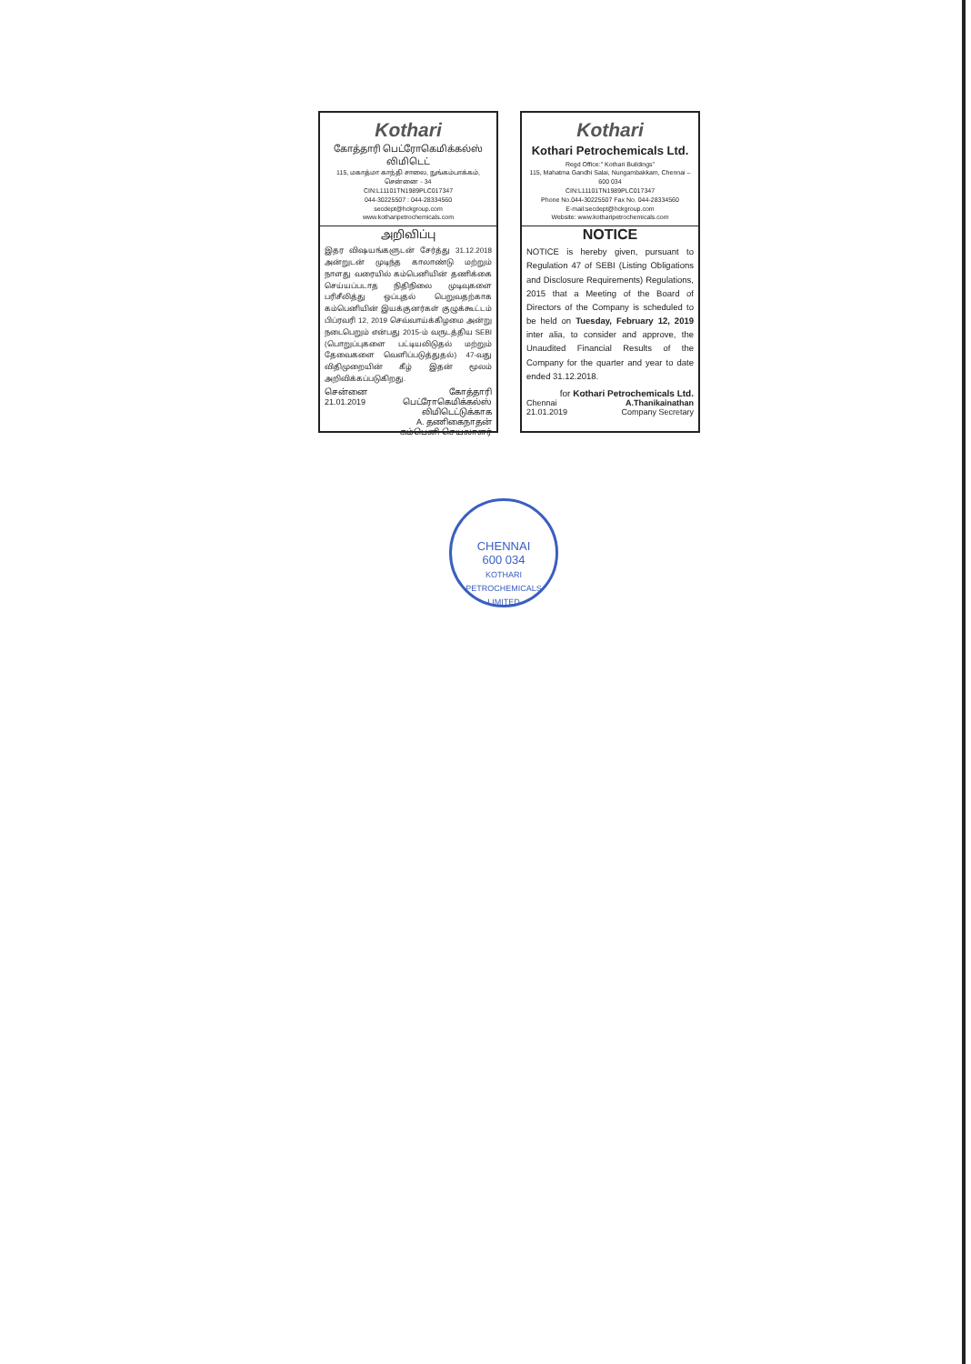Kothari
கோத்தாரி பெட்ரோகெமிக்கல்ஸ் லிமிடெட்
115, மகாத்மா காந்தி சாலை, நுங்கம்பாக்கம், சென்னை - 34
CIN:L11101TN1989PLC017347
044-30225507 : 044-28334560
secdept@hckgroup.com
www.kotharipetrochemicals.com
அறிவிப்பு
இதர விஷயங்களுடன் சேர்த்து 31.12.2018 அன்றுடன் முடிந்த காலாண்டு மற்றும் நாளது வரையில் கம்பெனியின் தணிக்கை செய்யப்படாத நிதிநிலை முடிவுகளை பரிசீலித்து ஒப்புதல் பெறுவதற்காக கம்பெனியின் இயக்குனர்கள் குழுக்கூட்டம் பிப்ரவரி 12, 2019 செவ்வாய்க்கிழமை அன்று நடைபெறும் என்பது 2015-ம் வருடத்திய SEBI (பொறுப்புகளை பட்டியலிடுதல் மற்றும் தேவைகளை வெளிப்படுத்துதல்) 47-வது விதிமுறையின் கீழ் இதன் மூலம் அறிவிக்கப்படுகிறது.
சென்னை
21.01.2019 கோத்தாரி பெட்ரோகெமிக்கல்ஸ் லிமிடெட்டுக்காக
A. தணிகைநாதன்
கம்பெனி செயலாளர்
Kothari
Kothari Petrochemicals Ltd.
Regd Office:" Kothari Buildings"
115, Mahatma Gandhi Salai, Nungambakkam, Chennai – 600 034
CIN:L11101TN1989PLC017347
Phone No.044-30225507 Fax No. 044-28334560
E-mail:secdept@hckgroup.com
Website: www.kotharipetrochemicals.com
NOTICE
NOTICE is hereby given, pursuant to Regulation 47 of SEBI (Listing Obligations and Disclosure Requirements) Regulations, 2015 that a Meeting of the Board of Directors of the Company is scheduled to be held on Tuesday, February 12, 2019 inter alia, to consider and approve, the Unaudited Financial Results of the Company for the quarter and year to date ended 31.12.2018.
for Kothari Petrochemicals Ltd.
Chennai
21.01.2019 A.Thanikainathan
Company Secretary
CHENNAI
600 034
KOTHARI PETROCHEMICALS LIMITED